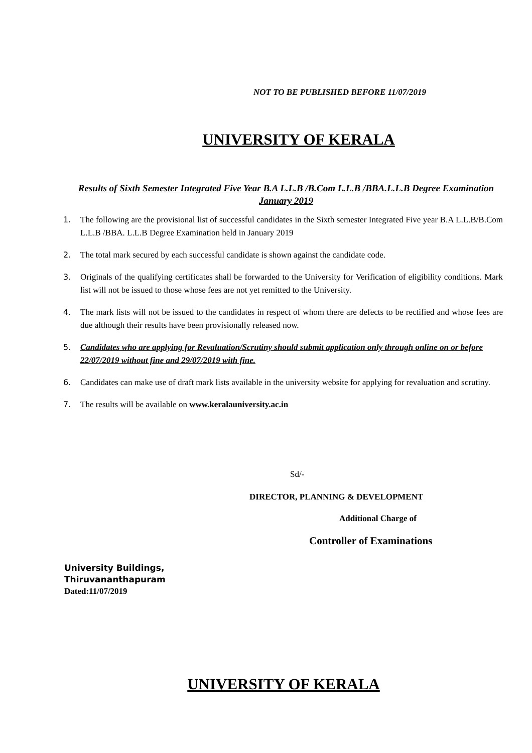NOT TO BE PUBLISHED BEFORE 11/07/2019
UNIVERSITY OF KERALA
Results of Sixth Semester Integrated Five Year B.A L.L.B /B.Com L.L.B /BBA.L.L.B Degree Examination January 2019
1. The following are the provisional list of successful candidates in the Sixth semester Integrated Five year B.A L.L.B/B.Com L.L.B /BBA. L.L.B Degree Examination held in January 2019
2. The total mark secured by each successful candidate is shown against the candidate code.
3. Originals of the qualifying certificates shall be forwarded to the University for Verification of eligibility conditions. Mark list will not be issued to those whose fees are not yet remitted to the University.
4. The mark lists will not be issued to the candidates in respect of whom there are defects to be rectified and whose fees are due although their results have been provisionally released now.
5. Candidates who are applying for Revaluation/Scrutiny should submit application only through online on or before 22/07/2019 without fine and 29/07/2019 with fine.
6. Candidates can make use of draft mark lists available in the university website for applying for revaluation and scrutiny.
7. The results will be available on www.keralauniversity.ac.in
Sd/-
DIRECTOR, PLANNING & DEVELOPMENT
Additional Charge of
Controller of Examinations
University Buildings,
Thiruvananthapuram
Dated:11/07/2019
UNIVERSITY OF KERALA